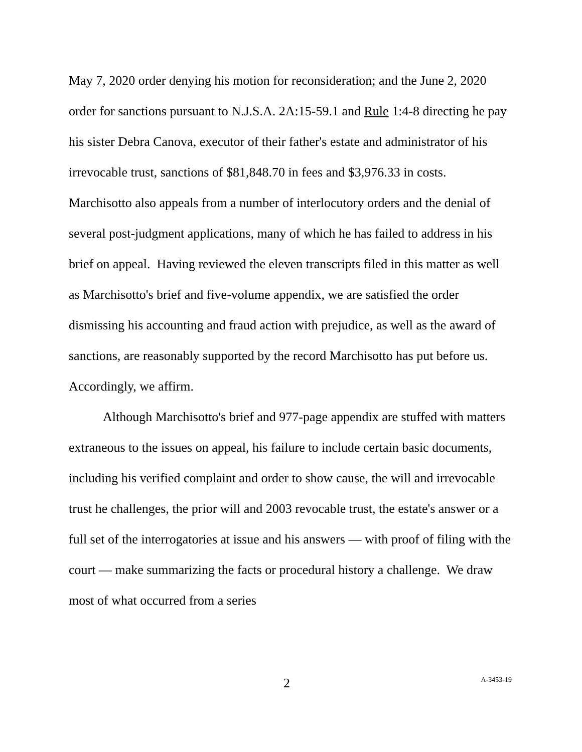May 7, 2020 order denying his motion for reconsideration; and the June 2, 2020 order for sanctions pursuant to N.J.S.A. 2A:15-59.1 and Rule 1:4-8 directing he pay his sister Debra Canova, executor of their father's estate and administrator of his irrevocable trust, sanctions of $81,848.70 in fees and $3,976.33 in costs. Marchisotto also appeals from a number of interlocutory orders and the denial of several post-judgment applications, many of which he has failed to address in his brief on appeal. Having reviewed the eleven transcripts filed in this matter as well as Marchisotto's brief and five-volume appendix, we are satisfied the order dismissing his accounting and fraud action with prejudice, as well as the award of sanctions, are reasonably supported by the record Marchisotto has put before us. Accordingly, we affirm.
Although Marchisotto's brief and 977-page appendix are stuffed with matters extraneous to the issues on appeal, his failure to include certain basic documents, including his verified complaint and order to show cause, the will and irrevocable trust he challenges, the prior will and 2003 revocable trust, the estate's answer or a full set of the interrogatories at issue and his answers — with proof of filing with the court — make summarizing the facts or procedural history a challenge. We draw most of what occurred from a series
2 A-3453-19